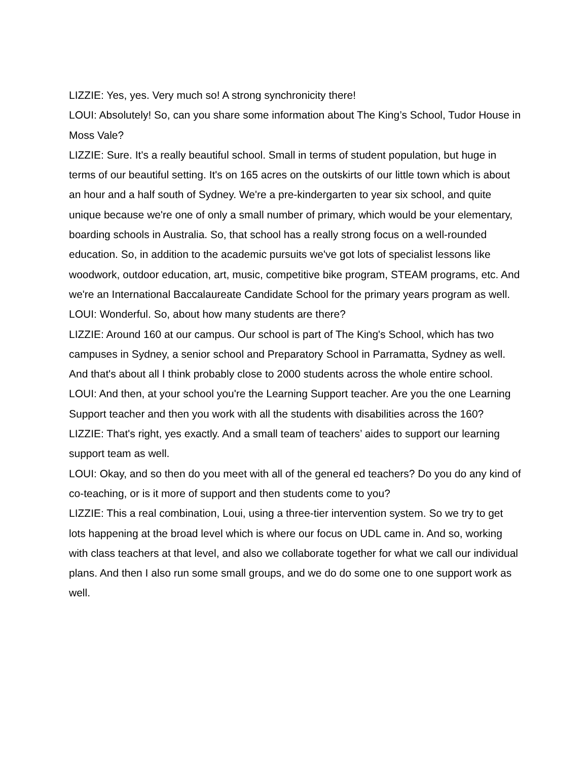LIZZIE: Yes, yes. Very much so! A strong synchronicity there!
LOUI: Absolutely! So, can you share some information about The King’s School, Tudor House in Moss Vale?
LIZZIE: Sure. It's a really beautiful school. Small in terms of student population, but huge in terms of our beautiful setting. It's on 165 acres on the outskirts of our little town which is about an hour and a half south of Sydney. We're a pre-kindergarten to year six school, and quite unique because we're one of only a small number of primary, which would be your elementary, boarding schools in Australia. So, that school has a really strong focus on a well-rounded education. So, in addition to the academic pursuits we've got lots of specialist lessons like woodwork, outdoor education, art, music, competitive bike program, STEAM programs, etc. And we're an International Baccalaureate Candidate School for the primary years program as well.
LOUI: Wonderful. So, about how many students are there?
LIZZIE: Around 160 at our campus. Our school is part of The King's School, which has two campuses in Sydney, a senior school and Preparatory School in Parramatta, Sydney as well. And that's about all I think probably close to 2000 students across the whole entire school.
LOUI: And then, at your school you're the Learning Support teacher. Are you the one Learning Support teacher and then you work with all the students with disabilities across the 160?
LIZZIE: That's right, yes exactly. And a small team of teachers’ aides to support our learning support team as well.
LOUI: Okay, and so then do you meet with all of the general ed teachers? Do you do any kind of co-teaching, or is it more of support and then students come to you?
LIZZIE: This a real combination, Loui, using a three-tier intervention system. So we try to get lots happening at the broad level which is where our focus on UDL came in. And so, working with class teachers at that level, and also we collaborate together for what we call our individual plans. And then I also run some small groups, and we do do some one to one support work as well.